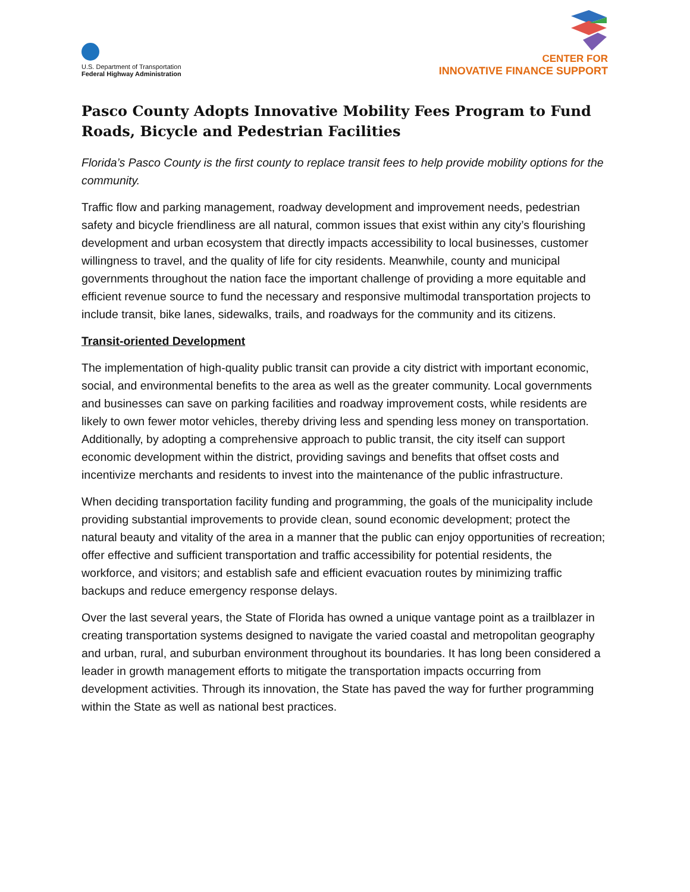U.S. Department of Transportation
Federal Highway Administration
CENTER FOR
INNOVATIVE FINANCE SUPPORT
Pasco County Adopts Innovative Mobility Fees Program to Fund Roads, Bicycle and Pedestrian Facilities
Florida’s Pasco County is the first county to replace transit fees to help provide mobility options for the community.
Traffic flow and parking management, roadway development and improvement needs, pedestrian safety and bicycle friendliness are all natural, common issues that exist within any city’s flourishing development and urban ecosystem that directly impacts accessibility to local businesses, customer willingness to travel, and the quality of life for city residents. Meanwhile, county and municipal governments throughout the nation face the important challenge of providing a more equitable and efficient revenue source to fund the necessary and responsive multimodal transportation projects to include transit, bike lanes, sidewalks, trails, and roadways for the community and its citizens.
Transit-oriented Development
The implementation of high-quality public transit can provide a city district with important economic, social, and environmental benefits to the area as well as the greater community. Local governments and businesses can save on parking facilities and roadway improvement costs, while residents are likely to own fewer motor vehicles, thereby driving less and spending less money on transportation. Additionally, by adopting a comprehensive approach to public transit, the city itself can support economic development within the district, providing savings and benefits that offset costs and incentivize merchants and residents to invest into the maintenance of the public infrastructure.
When deciding transportation facility funding and programming, the goals of the municipality include providing substantial improvements to provide clean, sound economic development; protect the natural beauty and vitality of the area in a manner that the public can enjoy opportunities of recreation; offer effective and sufficient transportation and traffic accessibility for potential residents, the workforce, and visitors; and establish safe and efficient evacuation routes by minimizing traffic backups and reduce emergency response delays.
Over the last several years, the State of Florida has owned a unique vantage point as a trailblazer in creating transportation systems designed to navigate the varied coastal and metropolitan geography and urban, rural, and suburban environment throughout its boundaries. It has long been considered a leader in growth management efforts to mitigate the transportation impacts occurring from development activities. Through its innovation, the State has paved the way for further programming within the State as well as national best practices.